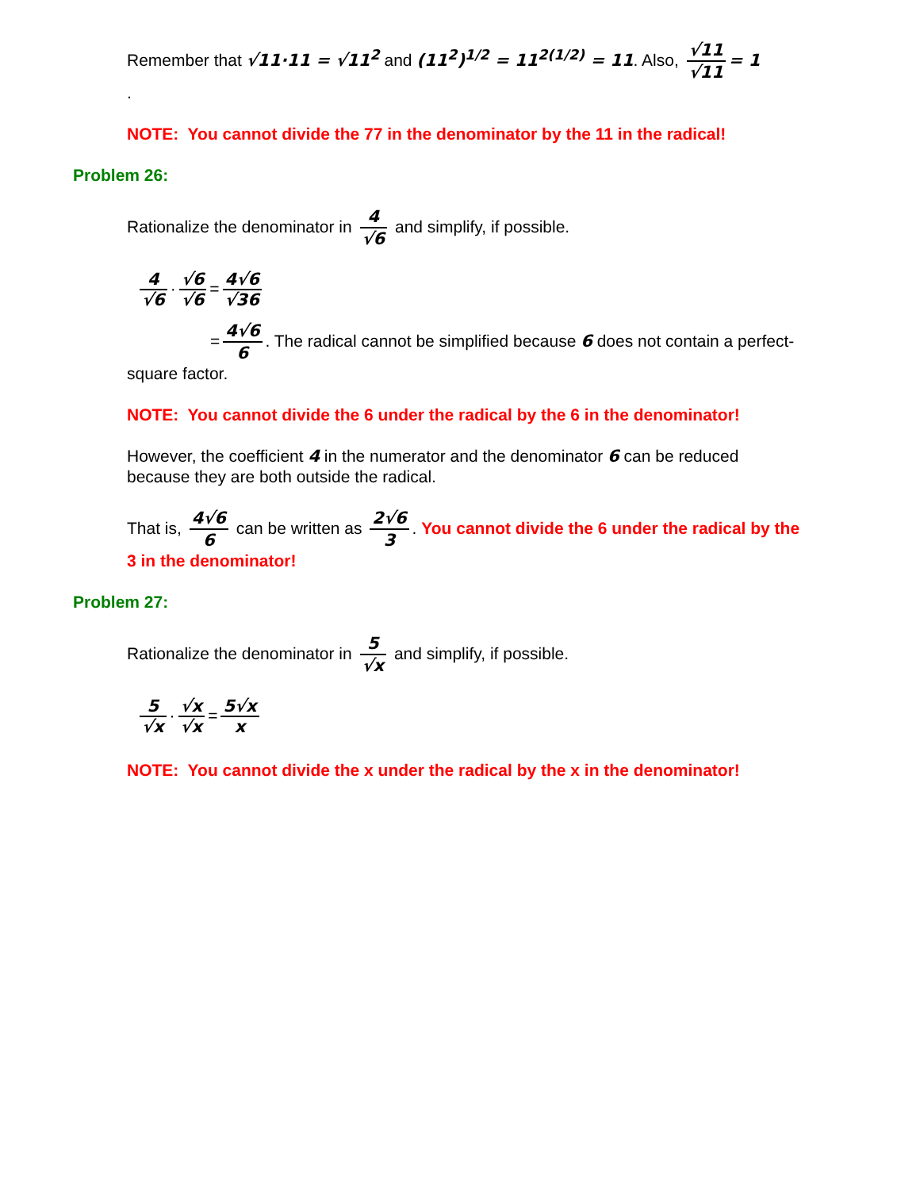Remember that √11·11 = √11<sup>2</sup> and (11<sup>2</sup>)<sup>1/2</sup> = 11<sup>2(1/2)</sup> = 11. Also, √11 √11 = 1
.
NOTE: You cannot divide the 77 in the denominator by the 11 in the radical!
Problem 26:
Rationalize the denominator in 4 √6 and simplify, if possible.
4 √6 · √6 √6 = 4√6 √36
= 4√6 6. The radical cannot be simplified because 6 does not contain a perfect-square factor.
NOTE: You cannot divide the 6 under the radical by the 6 in the denominator!
However, the coefficient 4 in the numerator and the denominator 6 can be reduced because they are both outside the radical.
That is, 4√6 6 can be written as 2√6 3. You cannot divide the 6 under the radical by the 3 in the denominator!
Problem 27:
Rationalize the denominator in 5 √x and simplify, if possible.
5 √x · √x √x = 5√x x
NOTE: You cannot divide the x under the radical by the x in the denominator!